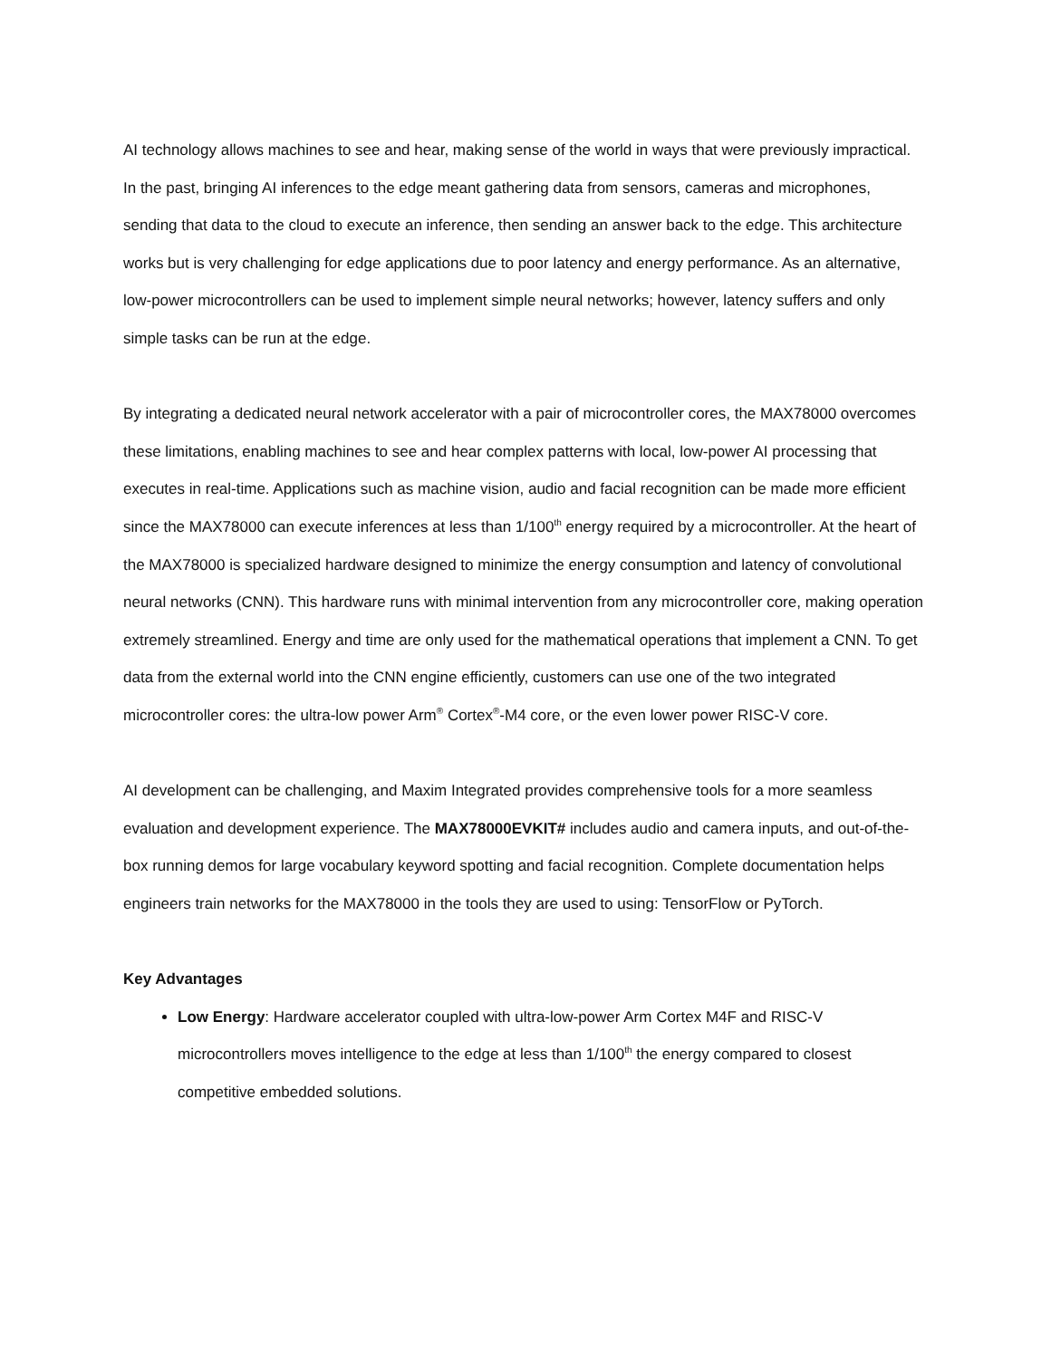AI technology allows machines to see and hear, making sense of the world in ways that were previously impractical. In the past, bringing AI inferences to the edge meant gathering data from sensors, cameras and microphones, sending that data to the cloud to execute an inference, then sending an answer back to the edge. This architecture works but is very challenging for edge applications due to poor latency and energy performance. As an alternative, low-power microcontrollers can be used to implement simple neural networks; however, latency suffers and only simple tasks can be run at the edge.
By integrating a dedicated neural network accelerator with a pair of microcontroller cores, the MAX78000 overcomes these limitations, enabling machines to see and hear complex patterns with local, low-power AI processing that executes in real-time. Applications such as machine vision, audio and facial recognition can be made more efficient since the MAX78000 can execute inferences at less than 1/100<sup>th</sup> energy required by a microcontroller. At the heart of the MAX78000 is specialized hardware designed to minimize the energy consumption and latency of convolutional neural networks (CNN). This hardware runs with minimal intervention from any microcontroller core, making operation extremely streamlined. Energy and time are only used for the mathematical operations that implement a CNN. To get data from the external world into the CNN engine efficiently, customers can use one of the two integrated microcontroller cores: the ultra-low power Arm<sup>®</sup> Cortex<sup>®</sup>-M4 core, or the even lower power RISC-V core.
AI development can be challenging, and Maxim Integrated provides comprehensive tools for a more seamless evaluation and development experience. The MAX78000EVKIT# includes audio and camera inputs, and out-of-the-box running demos for large vocabulary keyword spotting and facial recognition. Complete documentation helps engineers train networks for the MAX78000 in the tools they are used to using: TensorFlow or PyTorch.
Key Advantages
Low Energy: Hardware accelerator coupled with ultra-low-power Arm Cortex M4F and RISC-V microcontrollers moves intelligence to the edge at less than 1/100<sup>th</sup> the energy compared to closest competitive embedded solutions.